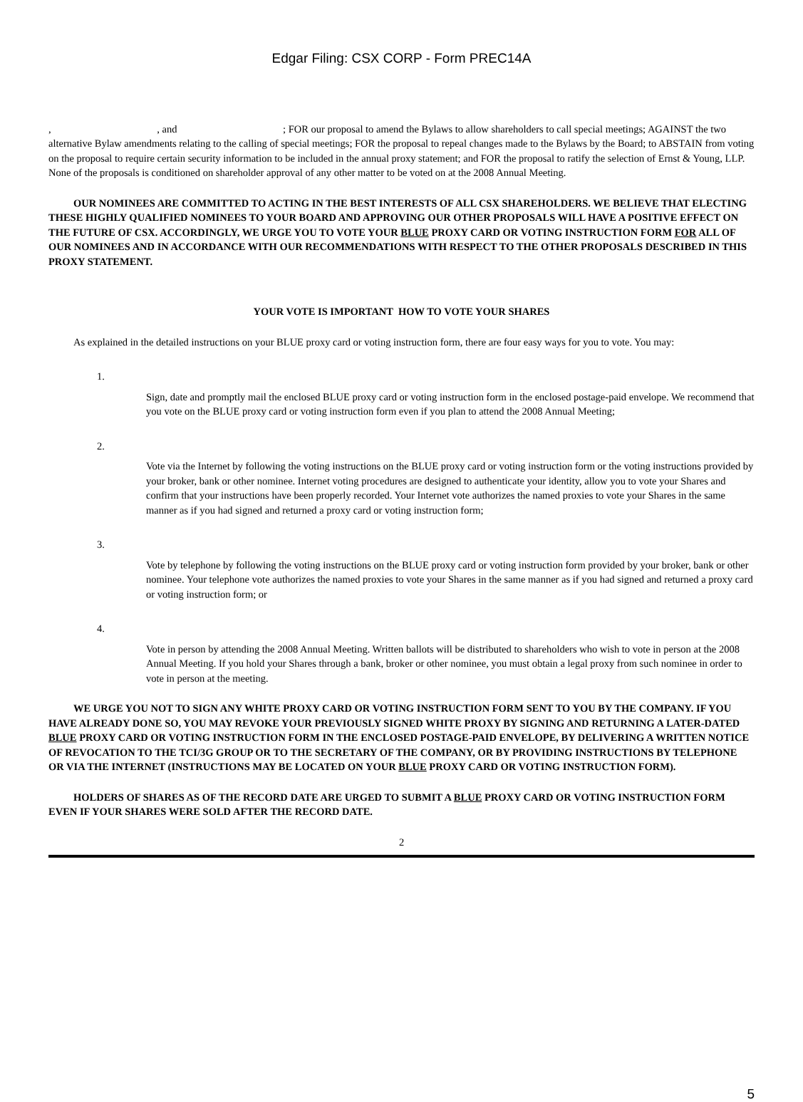Edgar Filing: CSX CORP - Form PREC14A
, , and ; FOR our proposal to amend the Bylaws to allow shareholders to call special meetings; AGAINST the two alternative Bylaw amendments relating to the calling of special meetings; FOR the proposal to repeal changes made to the Bylaws by the Board; to ABSTAIN from voting on the proposal to require certain security information to be included in the annual proxy statement; and FOR the proposal to ratify the selection of Ernst & Young, LLP. None of the proposals is conditioned on shareholder approval of any other matter to be voted on at the 2008 Annual Meeting.
OUR NOMINEES ARE COMMITTED TO ACTING IN THE BEST INTERESTS OF ALL CSX SHAREHOLDERS. WE BELIEVE THAT ELECTING THESE HIGHLY QUALIFIED NOMINEES TO YOUR BOARD AND APPROVING OUR OTHER PROPOSALS WILL HAVE A POSITIVE EFFECT ON THE FUTURE OF CSX. ACCORDINGLY, WE URGE YOU TO VOTE YOUR BLUE PROXY CARD OR VOTING INSTRUCTION FORM FOR ALL OF OUR NOMINEES AND IN ACCORDANCE WITH OUR RECOMMENDATIONS WITH RESPECT TO THE OTHER PROPOSALS DESCRIBED IN THIS PROXY STATEMENT.
YOUR VOTE IS IMPORTANT HOW TO VOTE YOUR SHARES
As explained in the detailed instructions on your BLUE proxy card or voting instruction form, there are four easy ways for you to vote. You may:
1.
Sign, date and promptly mail the enclosed BLUE proxy card or voting instruction form in the enclosed postage-paid envelope. We recommend that you vote on the BLUE proxy card or voting instruction form even if you plan to attend the 2008 Annual Meeting;
2.
Vote via the Internet by following the voting instructions on the BLUE proxy card or voting instruction form or the voting instructions provided by your broker, bank or other nominee. Internet voting procedures are designed to authenticate your identity, allow you to vote your Shares and confirm that your instructions have been properly recorded. Your Internet vote authorizes the named proxies to vote your Shares in the same manner as if you had signed and returned a proxy card or voting instruction form;
3.
Vote by telephone by following the voting instructions on the BLUE proxy card or voting instruction form provided by your broker, bank or other nominee. Your telephone vote authorizes the named proxies to vote your Shares in the same manner as if you had signed and returned a proxy card or voting instruction form; or
4.
Vote in person by attending the 2008 Annual Meeting. Written ballots will be distributed to shareholders who wish to vote in person at the 2008 Annual Meeting. If you hold your Shares through a bank, broker or other nominee, you must obtain a legal proxy from such nominee in order to vote in person at the meeting.
WE URGE YOU NOT TO SIGN ANY WHITE PROXY CARD OR VOTING INSTRUCTION FORM SENT TO YOU BY THE COMPANY. IF YOU HAVE ALREADY DONE SO, YOU MAY REVOKE YOUR PREVIOUSLY SIGNED WHITE PROXY BY SIGNING AND RETURNING A LATER-DATED BLUE PROXY CARD OR VOTING INSTRUCTION FORM IN THE ENCLOSED POSTAGE-PAID ENVELOPE, BY DELIVERING A WRITTEN NOTICE OF REVOCATION TO THE TCI/3G GROUP OR TO THE SECRETARY OF THE COMPANY, OR BY PROVIDING INSTRUCTIONS BY TELEPHONE OR VIA THE INTERNET (INSTRUCTIONS MAY BE LOCATED ON YOUR BLUE PROXY CARD OR VOTING INSTRUCTION FORM).
HOLDERS OF SHARES AS OF THE RECORD DATE ARE URGED TO SUBMIT A BLUE PROXY CARD OR VOTING INSTRUCTION FORM EVEN IF YOUR SHARES WERE SOLD AFTER THE RECORD DATE.
2
5